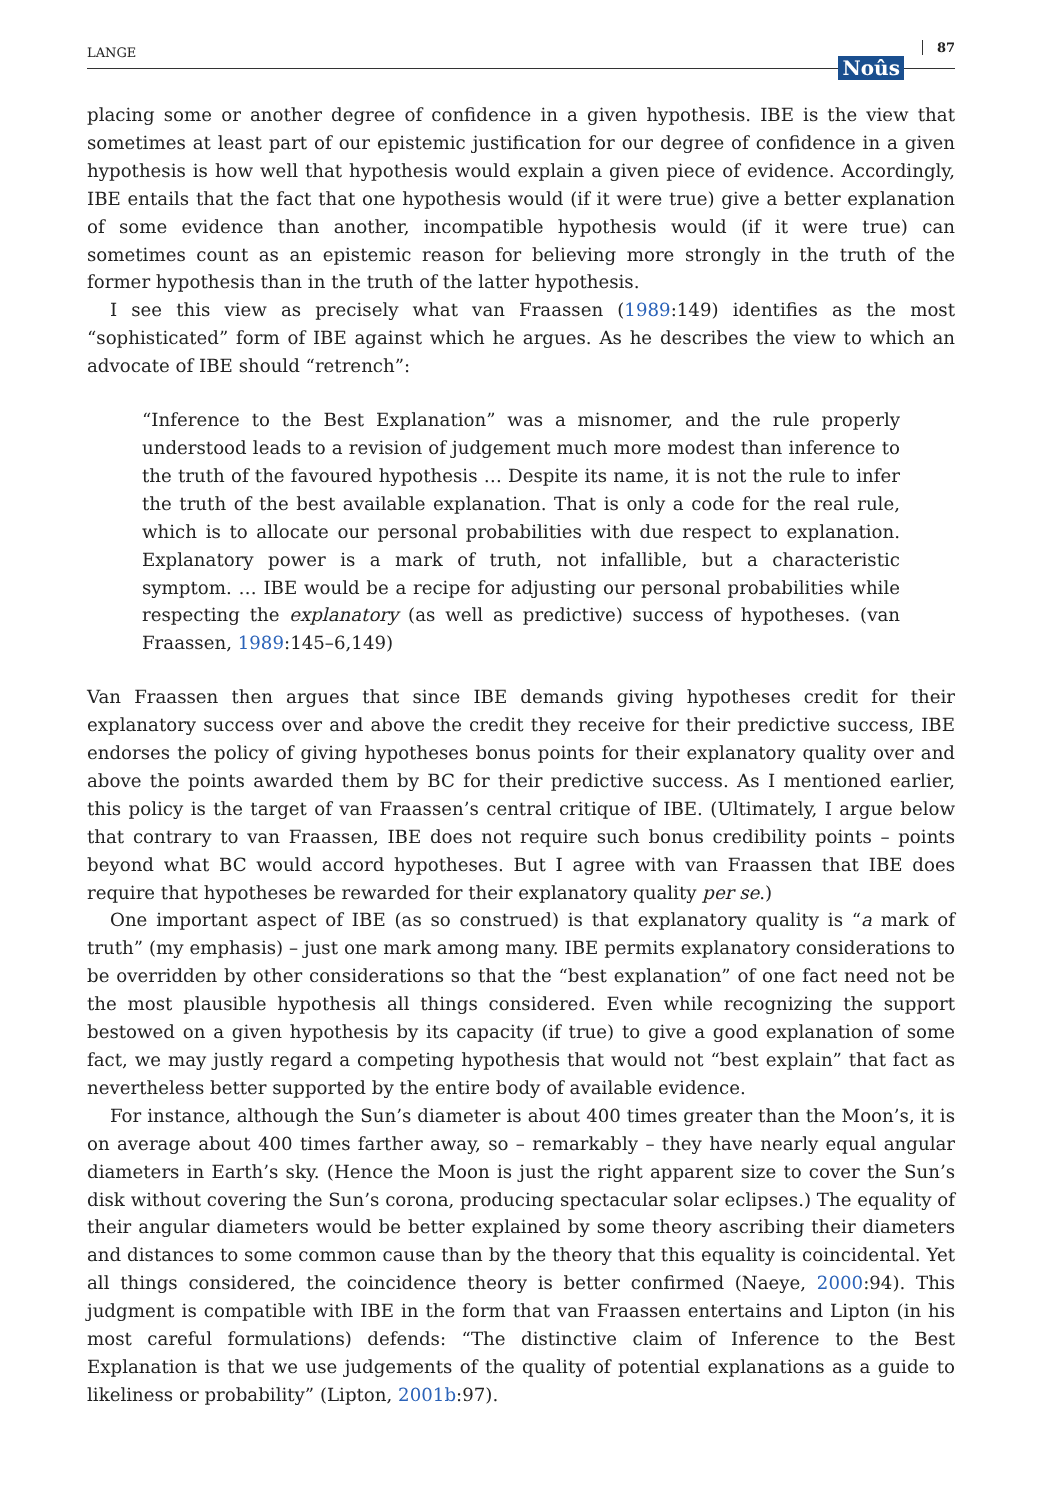LANGE Noûs 87
placing some or another degree of confidence in a given hypothesis. IBE is the view that sometimes at least part of our epistemic justification for our degree of confidence in a given hypothesis is how well that hypothesis would explain a given piece of evidence. Accordingly, IBE entails that the fact that one hypothesis would (if it were true) give a better explanation of some evidence than another, incompatible hypothesis would (if it were true) can sometimes count as an epistemic reason for believing more strongly in the truth of the former hypothesis than in the truth of the latter hypothesis.
I see this view as precisely what van Fraassen (1989:149) identifies as the most “sophisticated” form of IBE against which he argues. As he describes the view to which an advocate of IBE should “retrench”:
“Inference to the Best Explanation” was a misnomer, and the rule properly understood leads to a revision of judgement much more modest than inference to the truth of the favoured hypothesis … Despite its name, it is not the rule to infer the truth of the best available explanation. That is only a code for the real rule, which is to allocate our personal probabilities with due respect to explanation. Explanatory power is a mark of truth, not infallible, but a characteristic symptom. … IBE would be a recipe for adjusting our personal probabilities while respecting the explanatory (as well as predictive) success of hypotheses. (van Fraassen, 1989:145–6,149)
Van Fraassen then argues that since IBE demands giving hypotheses credit for their explanatory success over and above the credit they receive for their predictive success, IBE endorses the policy of giving hypotheses bonus points for their explanatory quality over and above the points awarded them by BC for their predictive success. As I mentioned earlier, this policy is the target of van Fraassen’s central critique of IBE. (Ultimately, I argue below that contrary to van Fraassen, IBE does not require such bonus credibility points – points beyond what BC would accord hypotheses. But I agree with van Fraassen that IBE does require that hypotheses be rewarded for their explanatory quality per se.)
One important aspect of IBE (as so construed) is that explanatory quality is “a mark of truth” (my emphasis) – just one mark among many. IBE permits explanatory considerations to be overridden by other considerations so that the “best explanation” of one fact need not be the most plausible hypothesis all things considered. Even while recognizing the support bestowed on a given hypothesis by its capacity (if true) to give a good explanation of some fact, we may justly regard a competing hypothesis that would not “best explain” that fact as nevertheless better supported by the entire body of available evidence.
For instance, although the Sun’s diameter is about 400 times greater than the Moon’s, it is on average about 400 times farther away, so – remarkably – they have nearly equal angular diameters in Earth’s sky. (Hence the Moon is just the right apparent size to cover the Sun’s disk without covering the Sun’s corona, producing spectacular solar eclipses.) The equality of their angular diameters would be better explained by some theory ascribing their diameters and distances to some common cause than by the theory that this equality is coincidental. Yet all things considered, the coincidence theory is better confirmed (Naeye, 2000:94). This judgment is compatible with IBE in the form that van Fraassen entertains and Lipton (in his most careful formulations) defends: “The distinctive claim of Inference to the Best Explanation is that we use judgements of the quality of potential explanations as a guide to likeliness or probability” (Lipton, 2001b:97).